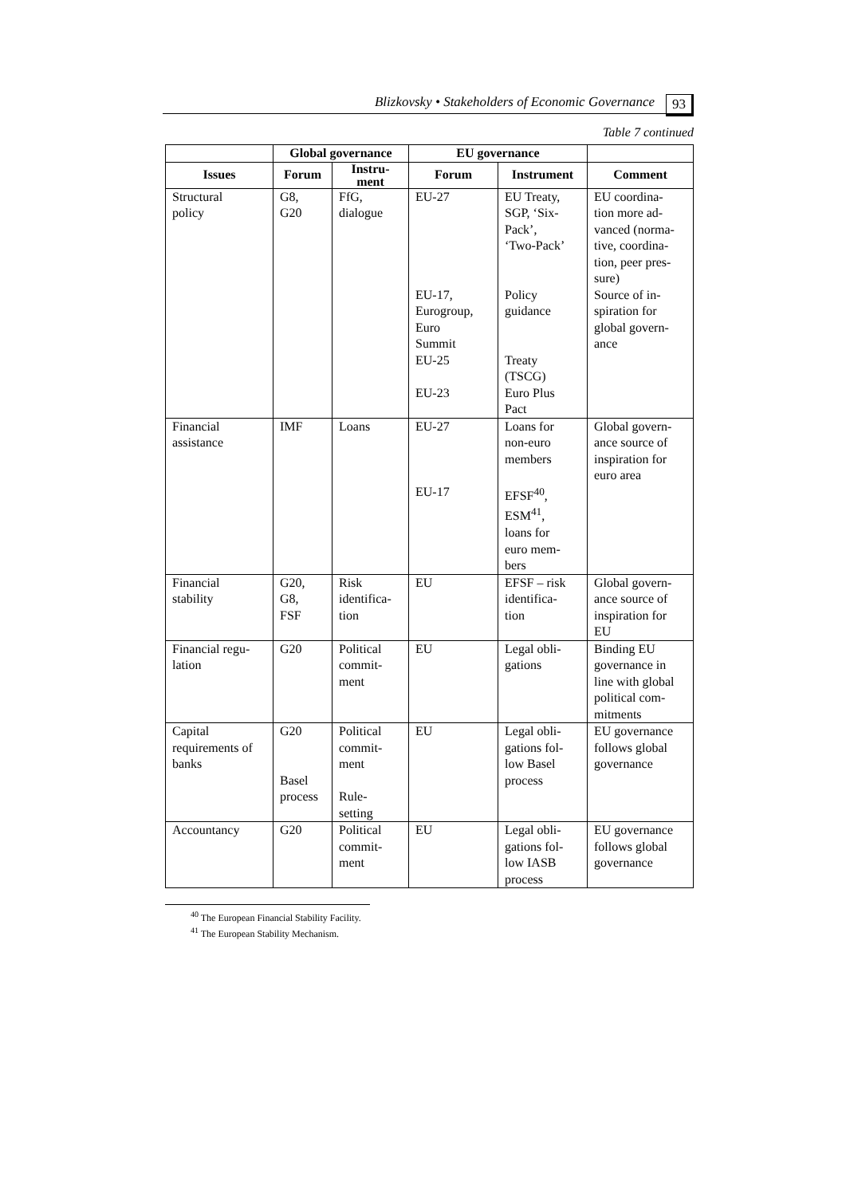Blizkovsky • Stakeholders of Economic Governance 93
Table 7 continued
| | Global governance | | EU governance | | |
| --- | --- | --- | --- | --- | --- |
| Issues | Forum | Instru- ment | Forum | Instrument | Comment |
| Structural policy | G8, G20 | FfG, dialogue | EU-27 EU-17, Eurogroup, Euro Summit EU-25 EU-23 | EU Treaty, SGP, ‘Six- Pack’, ‘Two-Pack’ Policy guidance Treaty (TSCG) Euro Plus Pact | EU coordina- tion more ad- vanced (norma- tive, coordina- tion, peer pres- sure) Source of in- spiration for global govern- ance |
| Financial assistance | IMF | Loans | EU-27 EU-17 | Loans for non-euro members EFSF<sup>40</sup>, ESM<sup>41</sup>, loans for euro mem- bers | Global govern- ance source of inspiration for euro area |
| Financial stability | G20, G8, FSF | Risk identifica- tion | EU | EFSF – risk identifica- tion | Global govern- ance source of inspiration for EU |
| Financial regu- lation | G20 | Political commit- ment | EU | Legal obli- gations | Binding EU governance in line with global political com- mitments |
| Capital requirements of banks | G20 Basel process | Political commit- ment Rule- setting | EU | Legal obli- gations fol- low Basel process | EU governance follows global governance |
| Accountancy | G20 | Political commit- ment | EU | Legal obli- gations fol- low IASB process | EU governance follows global governance |
<sup>40</sup> The European Financial Stability Facility.
<sup>41</sup> The European Stability Mechanism.